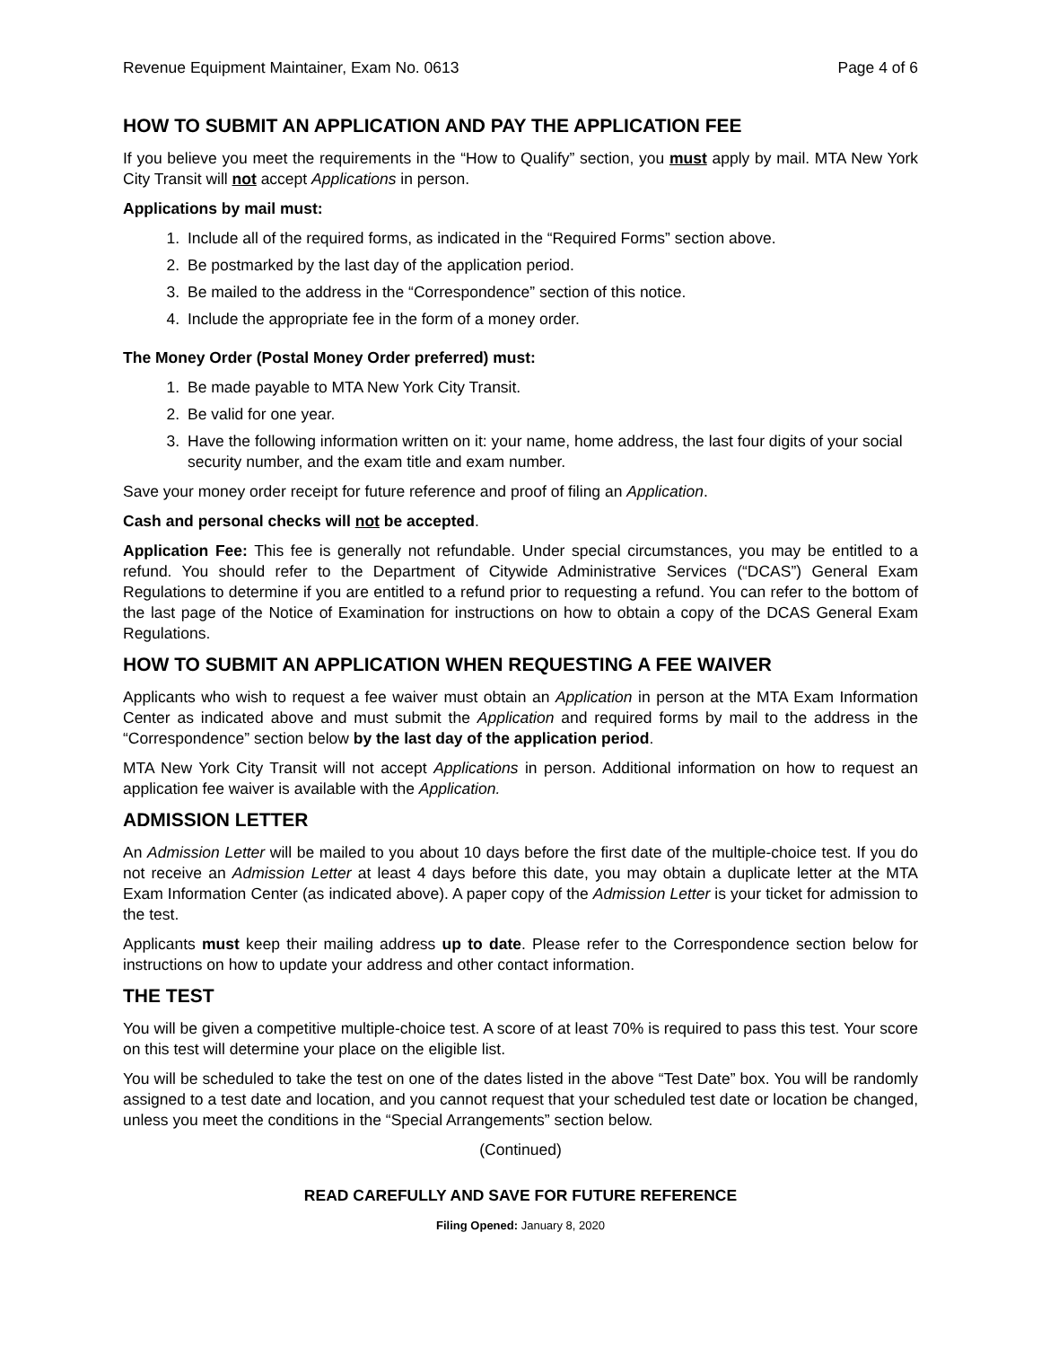Revenue Equipment Maintainer, Exam No. 0613 Page 4 of 6
HOW TO SUBMIT AN APPLICATION AND PAY THE APPLICATION FEE
If you believe you meet the requirements in the “How to Qualify” section, you must apply by mail. MTA New York City Transit will not accept Applications in person.
Applications by mail must:
1. Include all of the required forms, as indicated in the “Required Forms” section above.
2. Be postmarked by the last day of the application period.
3. Be mailed to the address in the “Correspondence” section of this notice.
4. Include the appropriate fee in the form of a money order.
The Money Order (Postal Money Order preferred) must:
1. Be made payable to MTA New York City Transit.
2. Be valid for one year.
3. Have the following information written on it: your name, home address, the last four digits of your social security number, and the exam title and exam number.
Save your money order receipt for future reference and proof of filing an Application.
Cash and personal checks will not be accepted.
Application Fee: This fee is generally not refundable. Under special circumstances, you may be entitled to a refund. You should refer to the Department of Citywide Administrative Services (“DCAS”) General Exam Regulations to determine if you are entitled to a refund prior to requesting a refund. You can refer to the bottom of the last page of the Notice of Examination for instructions on how to obtain a copy of the DCAS General Exam Regulations.
HOW TO SUBMIT AN APPLICATION WHEN REQUESTING A FEE WAIVER
Applicants who wish to request a fee waiver must obtain an Application in person at the MTA Exam Information Center as indicated above and must submit the Application and required forms by mail to the address in the “Correspondence” section below by the last day of the application period.
MTA New York City Transit will not accept Applications in person. Additional information on how to request an application fee waiver is available with the Application.
ADMISSION LETTER
An Admission Letter will be mailed to you about 10 days before the first date of the multiple-choice test. If you do not receive an Admission Letter at least 4 days before this date, you may obtain a duplicate letter at the MTA Exam Information Center (as indicated above). A paper copy of the Admission Letter is your ticket for admission to the test.
Applicants must keep their mailing address up to date. Please refer to the Correspondence section below for instructions on how to update your address and other contact information.
THE TEST
You will be given a competitive multiple-choice test. A score of at least 70% is required to pass this test. Your score on this test will determine your place on the eligible list.
You will be scheduled to take the test on one of the dates listed in the above “Test Date” box. You will be randomly assigned to a test date and location, and you cannot request that your scheduled test date or location be changed, unless you meet the conditions in the “Special Arrangements” section below.
(Continued)
READ CAREFULLY AND SAVE FOR FUTURE REFERENCE
Filing Opened: January 8, 2020